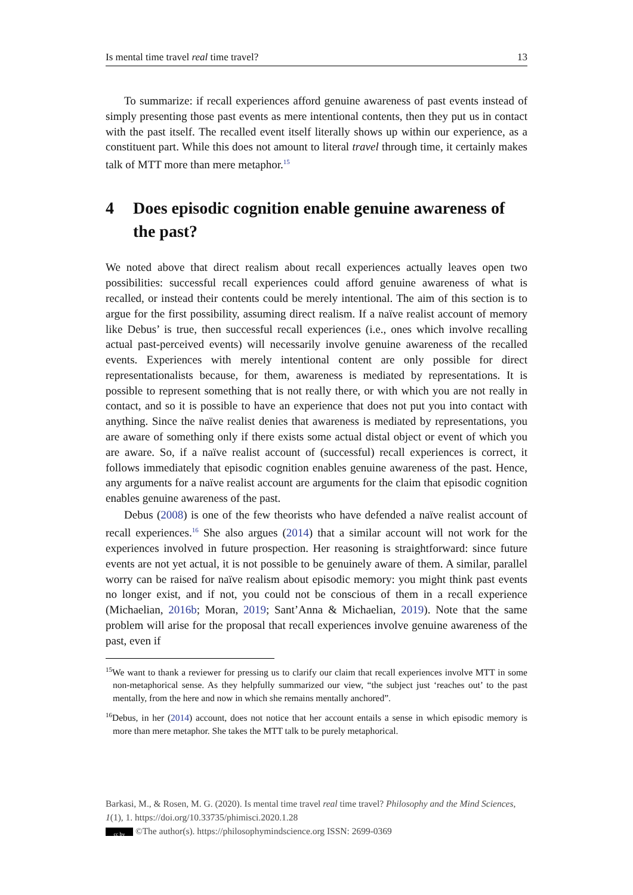Is mental time travel real time travel? 13
To summarize: if recall experiences afford genuine awareness of past events instead of simply presenting those past events as mere intentional contents, then they put us in contact with the past itself. The recalled event itself literally shows up within our experience, as a constituent part. While this does not amount to literal travel through time, it certainly makes talk of MTT more than mere metaphor.<sup>15</sup>
4 Does episodic cognition enable genuine awareness of the past?
We noted above that direct realism about recall experiences actually leaves open two possibilities: successful recall experiences could afford genuine awareness of what is recalled, or instead their contents could be merely intentional. The aim of this section is to argue for the first possibility, assuming direct realism. If a naïve realist account of memory like Debus’ is true, then successful recall experiences (i.e., ones which involve recalling actual past-perceived events) will necessarily involve genuine awareness of the recalled events. Experiences with merely intentional content are only possible for direct representationalists because, for them, awareness is mediated by representations. It is possible to represent something that is not really there, or with which you are not really in contact, and so it is possible to have an experience that does not put you into contact with anything. Since the naïve realist denies that awareness is mediated by representations, you are aware of something only if there exists some actual distal object or event of which you are aware. So, if a naïve realist account of (successful) recall experiences is correct, it follows immediately that episodic cognition enables genuine awareness of the past. Hence, any arguments for a naïve realist account are arguments for the claim that episodic cognition enables genuine awareness of the past.
Debus (2008) is one of the few theorists who have defended a naïve realist account of recall experiences.<sup>16</sup> She also argues (2014) that a similar account will not work for the experiences involved in future prospection. Her reasoning is straightforward: since future events are not yet actual, it is not possible to be genuinely aware of them. A similar, parallel worry can be raised for naïve realism about episodic memory: you might think past events no longer exist, and if not, you could not be conscious of them in a recall experience (Michaelian, 2016b; Moran, 2019; Sant’Anna & Michaelian, 2019). Note that the same problem will arise for the proposal that recall experiences involve genuine awareness of the past, even if
<sup>15</sup> We want to thank a reviewer for pressing us to clarify our claim that recall experiences involve MTT in some non-metaphorical sense. As they helpfully summarized our view, “the subject just ‘reaches out’ to the past mentally, from the here and now in which she remains mentally anchored”.
<sup>16</sup> Debus, in her (2014) account, does not notice that her account entails a sense in which episodic memory is more than mere metaphor. She takes the MTT talk to be purely metaphorical.
Barkasi, M., & Rosen, M. G. (2020). Is mental time travel real time travel? Philosophy and the Mind Sciences, 1(1), 1. https://doi.org/10.33735/phimisci.2020.1.28
cc by ©The author(s). https://philosophymindscience.org ISSN: 2699-0369